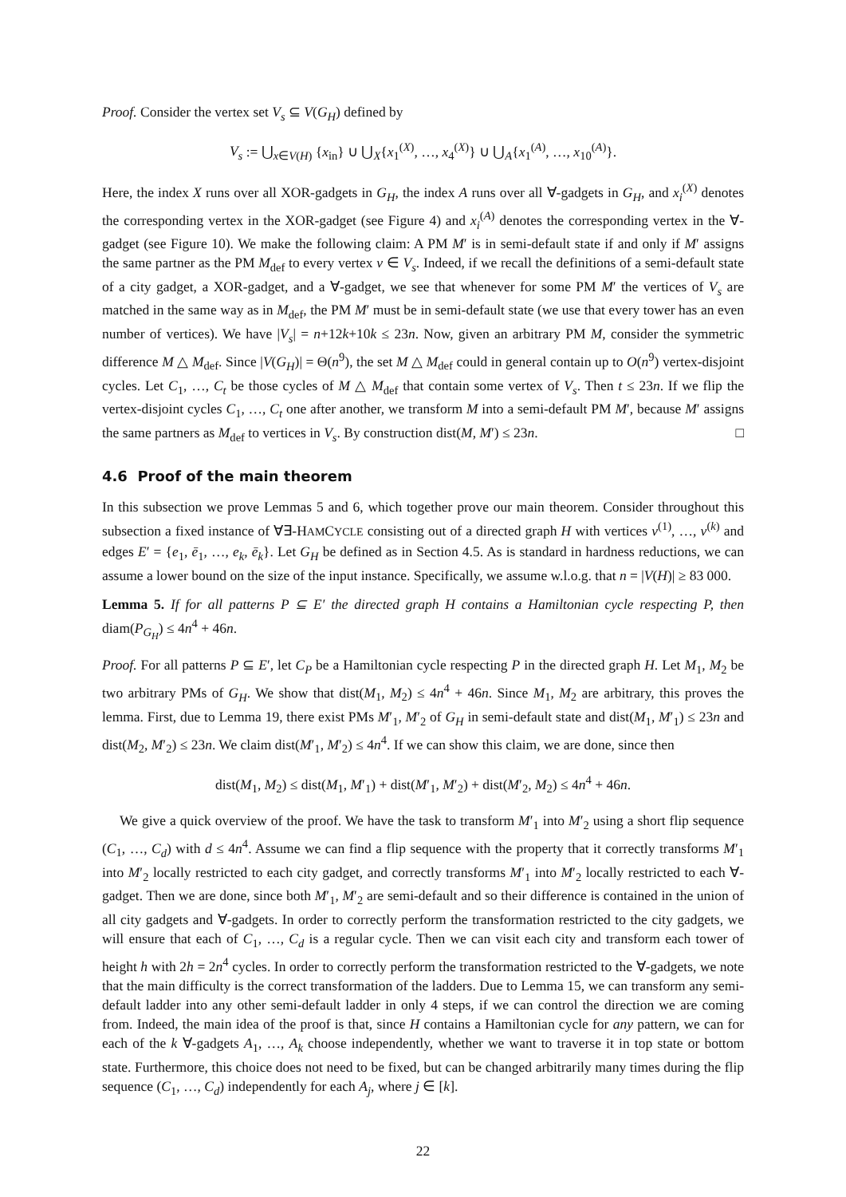Proof. Consider the vertex set V<sub>s</sub> ⊆ V(G<sub>H</sub>) defined by
V<sub>s</sub> := ⋃<sub>x∈V(H)</sub> {x<sub>in</sub>} ∪ ⋃<sub>X</sub>{x<sub>1</sub><sup>(X)</sup>, …, x<sub>4</sub><sup>(X)</sup>} ∪ ⋃<sub>A</sub>{x<sub>1</sub><sup>(A)</sup>, …, x<sub>10</sub><sup>(A)</sup>}.
Here, the index X runs over all XOR-gadgets in G<sub>H</sub>, the index A runs over all ∀-gadgets in G<sub>H</sub>, and x<sub>i</sub><sup>(X)</sup> denotes the corresponding vertex in the XOR-gadget (see Figure 4) and x<sub>i</sub><sup>(A)</sup> denotes the corresponding vertex in the ∀-gadget (see Figure 10). We make the following claim: A PM M′ is in semi-default state if and only if M′ assigns the same partner as the PM M<sub>def</sub> to every vertex v ∈ V<sub>s</sub>. Indeed, if we recall the definitions of a semi-default state of a city gadget, a XOR-gadget, and a ∀-gadget, we see that whenever for some PM M′ the vertices of V<sub>s</sub> are matched in the same way as in M<sub>def</sub>, the PM M′ must be in semi-default state (we use that every tower has an even number of vertices). We have |V<sub>s</sub>| = n+12k+10k ≤ 23n. Now, given an arbitrary PM M, consider the symmetric difference M △ M<sub>def</sub>. Since |V(G<sub>H</sub>)| = Θ(n<sup>9</sup>), the set M △ M<sub>def</sub> could in general contain up to O(n<sup>9</sup>) vertex-disjoint cycles. Let C<sub>1</sub>, …, C<sub>t</sub> be those cycles of M △ M<sub>def</sub> that contain some vertex of V<sub>s</sub>. Then t ≤ 23n. If we flip the vertex-disjoint cycles C<sub>1</sub>, …, C<sub>t</sub> one after another, we transform M into a semi-default PM M′, because M′ assigns the same partners as M<sub>def</sub> to vertices in V<sub>s</sub>. By construction dist(M, M′) ≤ 23n. □
4.6 Proof of the main theorem
In this subsection we prove Lemmas 5 and 6, which together prove our main theorem. Consider throughout this subsection a fixed instance of ∀∃-HAMCYCLE consisting out of a directed graph H with vertices v<sup>(1)</sup>, …, v<sup>(k)</sup> and edges E′ = {e<sub>1</sub>, ē<sub>1</sub>, …, e<sub>k</sub>, ē<sub>k</sub>}. Let G<sub>H</sub> be defined as in Section 4.5. As is standard in hardness reductions, we can assume a lower bound on the size of the input instance. Specifically, we assume w.l.o.g. that n = |V(H)| ≥ 83 000.
Lemma 5. If for all patterns P ⊆ E′ the directed graph H contains a Hamiltonian cycle respecting P, then diam(P<sub>G<sub>H</sub></sub>) ≤ 4n<sup>4</sup> + 46n.
Proof. For all patterns P ⊆ E′, let C<sub>P</sub> be a Hamiltonian cycle respecting P in the directed graph H. Let M<sub>1</sub>, M<sub>2</sub> be two arbitrary PMs of G<sub>H</sub>. We show that dist(M<sub>1</sub>, M<sub>2</sub>) ≤ 4n<sup>4</sup> + 46n. Since M<sub>1</sub>, M<sub>2</sub> are arbitrary, this proves the lemma. First, due to Lemma 19, there exist PMs M′<sub>1</sub>, M′<sub>2</sub> of G<sub>H</sub> in semi-default state and dist(M<sub>1</sub>, M′<sub>1</sub>) ≤ 23n and dist(M<sub>2</sub>, M′<sub>2</sub>) ≤ 23n. We claim dist(M′<sub>1</sub>, M′<sub>2</sub>) ≤ 4n<sup>4</sup>. If we can show this claim, we are done, since then
dist(M<sub>1</sub>, M<sub>2</sub>) ≤ dist(M<sub>1</sub>, M′<sub>1</sub>) + dist(M′<sub>1</sub>, M′<sub>2</sub>) + dist(M′<sub>2</sub>, M<sub>2</sub>) ≤ 4n<sup>4</sup> + 46n.
We give a quick overview of the proof. We have the task to transform M′<sub>1</sub> into M′<sub>2</sub> using a short flip sequence (C<sub>1</sub>, …, C<sub>d</sub>) with d ≤ 4n<sup>4</sup>. Assume we can find a flip sequence with the property that it correctly transforms M′<sub>1</sub> into M′<sub>2</sub> locally restricted to each city gadget, and correctly transforms M′<sub>1</sub> into M′<sub>2</sub> locally restricted to each ∀-gadget. Then we are done, since both M′<sub>1</sub>, M′<sub>2</sub> are semi-default and so their difference is contained in the union of all city gadgets and ∀-gadgets. In order to correctly perform the transformation restricted to the city gadgets, we will ensure that each of C<sub>1</sub>, …, C<sub>d</sub> is a regular cycle. Then we can visit each city and transform each tower of height h with 2h = 2n<sup>4</sup> cycles. In order to correctly perform the transformation restricted to the ∀-gadgets, we note that the main difficulty is the correct transformation of the ladders. Due to Lemma 15, we can transform any semi-default ladder into any other semi-default ladder in only 4 steps, if we can control the direction we are coming from. Indeed, the main idea of the proof is that, since H contains a Hamiltonian cycle for any pattern, we can for each of the k ∀-gadgets A<sub>1</sub>, …, A<sub>k</sub> choose independently, whether we want to traverse it in top state or bottom state. Furthermore, this choice does not need to be fixed, but can be changed arbitrarily many times during the flip sequence (C<sub>1</sub>, …, C<sub>d</sub>) independently for each A<sub>j</sub>, where j ∈ [k].
22